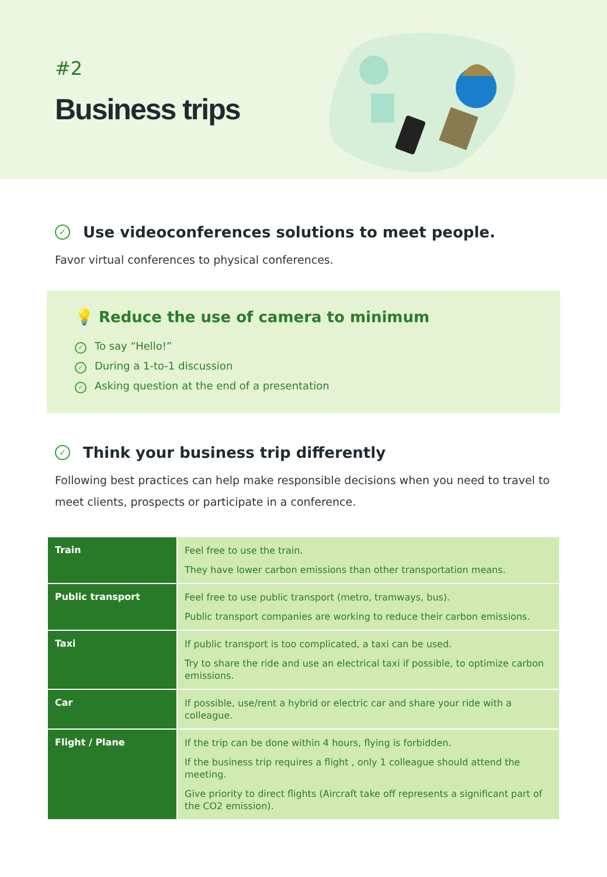#2
Business trips
✓ Use videoconferences solutions to meet people.
Favor virtual conferences to physical conferences.
💡 Reduce the use of camera to minimum
✓ To say “Hello!”
✓ During a 1-to-1 discussion
✓ Asking question at the end of a presentation
✓ Think your business trip differently
Following best practices can help make responsible decisions when you need to travel to meet clients, prospects or participate in a conference.
| Train | Feel free to use the train. They have lower carbon emissions than other transportation means. |
| Public transport | Feel free to use public transport (metro, tramways, bus). Public transport companies are working to reduce their carbon emissions. |
| Taxi | If public transport is too complicated, a taxi can be used. Try to share the ride and use an electrical taxi if possible, to optimize carbon emissions. |
| Car | If possible, use/rent a hybrid or electric car and share your ride with a colleague. |
| Flight / Plane | If the trip can be done within 4 hours, flying is forbidden. If the business trip requires a flight , only 1 colleague should attend the meeting. Give priority to direct flights (Aircraft take off represents a significant part of the CO2 emission). |